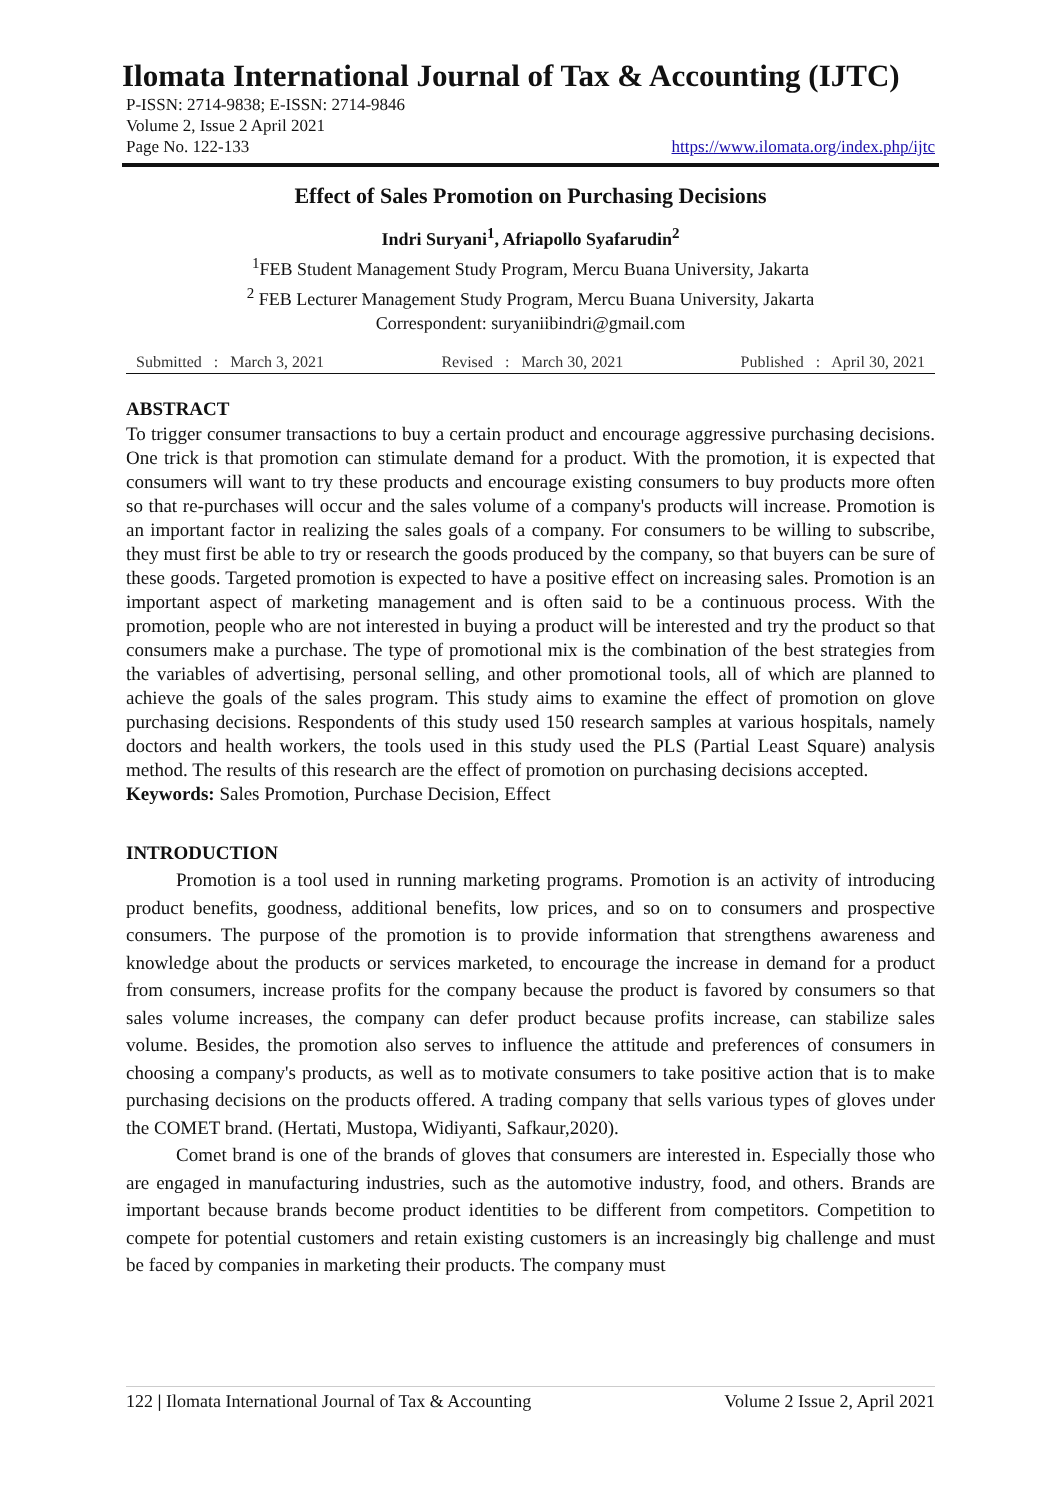Ilomata International Journal of Tax & Accounting (IJTC)
P-ISSN: 2714-9838; E-ISSN: 2714-9846
Volume 2, Issue 2 April 2021
Page No. 122-133 https://www.ilomata.org/index.php/ijtc
Effect of Sales Promotion on Purchasing Decisions
Indri Suryani<sup>1</sup>, Afriapollo Syafarudin<sup>2</sup>
<sup>1</sup> FEB Student Management Study Program, Mercu Buana University, Jakarta
<sup>2</sup> FEB Lecturer Management Study Program, Mercu Buana University, Jakarta
Correspondent: suryaniibindri@gmail.com
Submitted : March 3, 2021 Revised : March 30, 2021 Published : April 30, 2021
ABSTRACT
To trigger consumer transactions to buy a certain product and encourage aggressive purchasing decisions. One trick is that promotion can stimulate demand for a product. With the promotion, it is expected that consumers will want to try these products and encourage existing consumers to buy products more often so that re-purchases will occur and the sales volume of a company's products will increase. Promotion is an important factor in realizing the sales goals of a company. For consumers to be willing to subscribe, they must first be able to try or research the goods produced by the company, so that buyers can be sure of these goods. Targeted promotion is expected to have a positive effect on increasing sales. Promotion is an important aspect of marketing management and is often said to be a continuous process. With the promotion, people who are not interested in buying a product will be interested and try the product so that consumers make a purchase. The type of promotional mix is the combination of the best strategies from the variables of advertising, personal selling, and other promotional tools, all of which are planned to achieve the goals of the sales program. This study aims to examine the effect of promotion on glove purchasing decisions. Respondents of this study used 150 research samples at various hospitals, namely doctors and health workers, the tools used in this study used the PLS (Partial Least Square) analysis method. The results of this research are the effect of promotion on purchasing decisions accepted.
Keywords: Sales Promotion, Purchase Decision, Effect
INTRODUCTION
Promotion is a tool used in running marketing programs. Promotion is an activity of introducing product benefits, goodness, additional benefits, low prices, and so on to consumers and prospective consumers. The purpose of the promotion is to provide information that strengthens awareness and knowledge about the products or services marketed, to encourage the increase in demand for a product from consumers, increase profits for the company because the product is favored by consumers so that sales volume increases, the company can defer product because profits increase, can stabilize sales volume. Besides, the promotion also serves to influence the attitude and preferences of consumers in choosing a company's products, as well as to motivate consumers to take positive action that is to make purchasing decisions on the products offered. A trading company that sells various types of gloves under the COMET brand. (Hertati, Mustopa, Widiyanti, Safkaur,2020).
Comet brand is one of the brands of gloves that consumers are interested in. Especially those who are engaged in manufacturing industries, such as the automotive industry, food, and others. Brands are important because brands become product identities to be different from competitors. Competition to compete for potential customers and retain existing customers is an increasingly big challenge and must be faced by companies in marketing their products. The company must
122 | Ilomata International Journal of Tax & Accounting Volume 2 Issue 2, April 2021